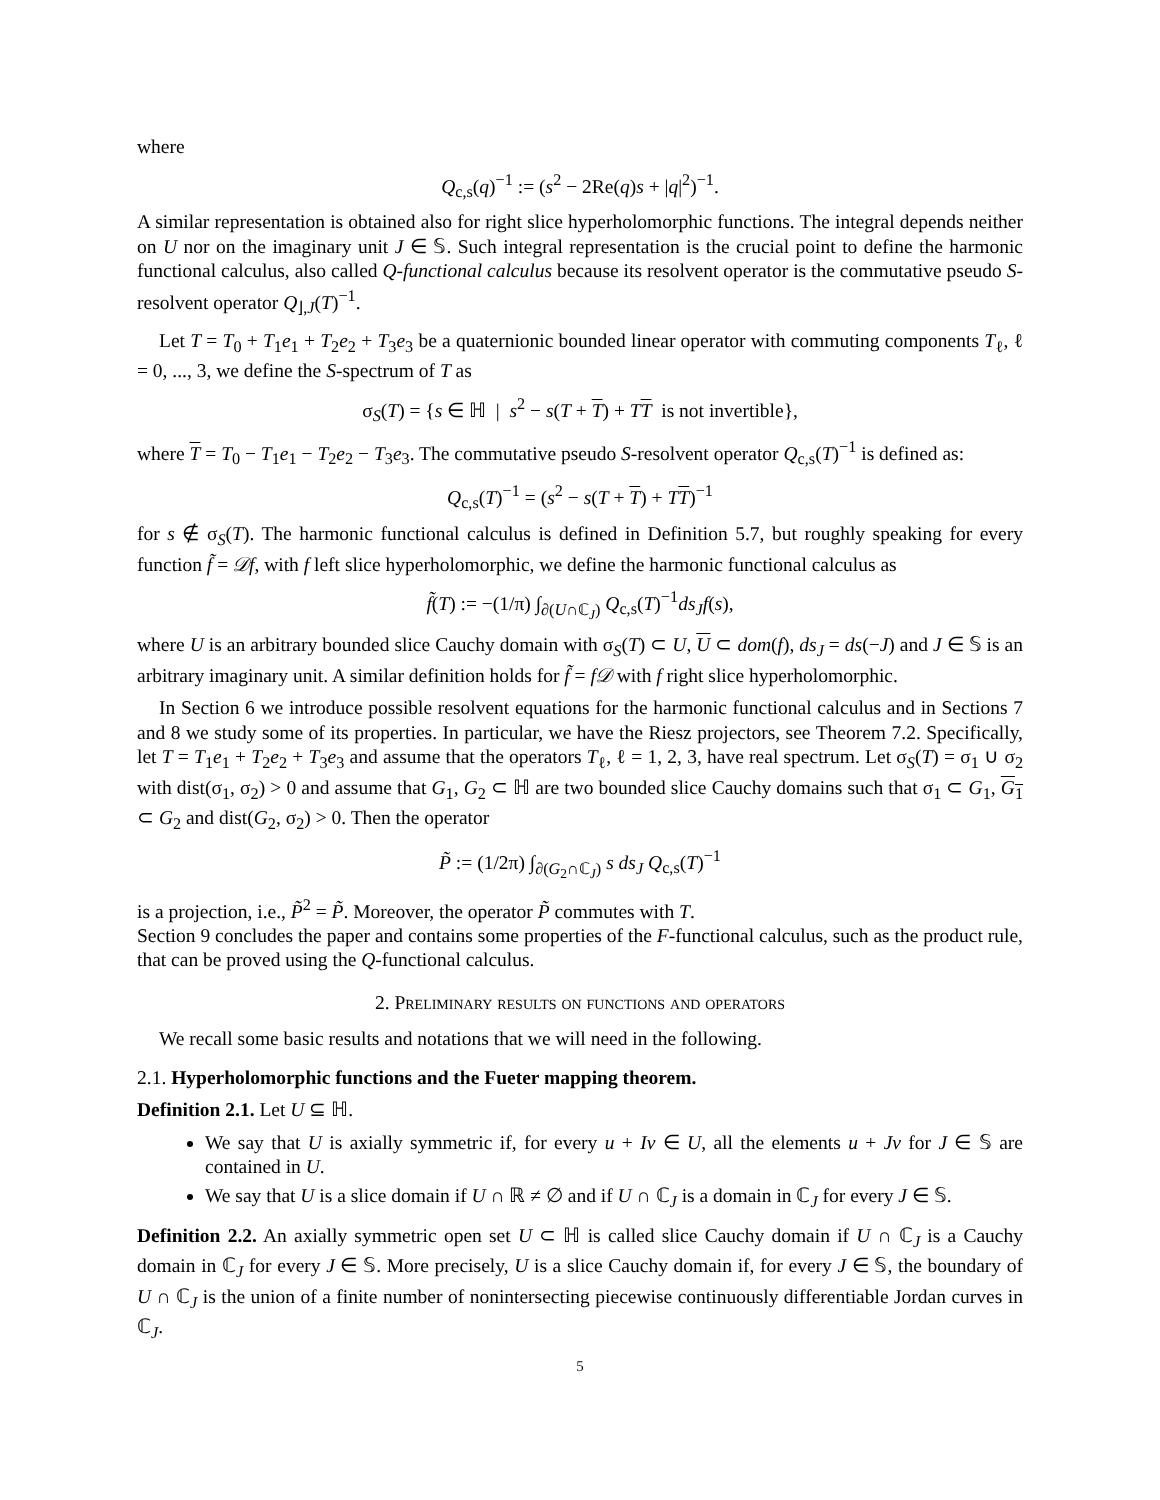where
Q<sub>c,s</sub>(q)<sup>−1</sup> := (s<sup>2</sup> − 2Re(q)s + |q|<sup>2</sup>)<sup>−1</sup>.
A similar representation is obtained also for right slice hyperholomorphic functions. The integral depends neither on U nor on the imaginary unit J ∈ 𝕊. Such integral representation is the crucial point to define the harmonic functional calculus, also called Q-functional calculus because its resolvent operator is the commutative pseudo S-resolvent operator Q<sub>⌋,J</sub>(T)<sup>−1</sup>.
Let T = T<sub>0</sub> + T<sub>1</sub>e<sub>1</sub> + T<sub>2</sub>e<sub>2</sub> + T<sub>3</sub>e<sub>3</sub> be a quaternionic bounded linear operator with commuting components T<sub>ℓ</sub>, ℓ = 0, ..., 3, we define the S-spectrum of T as
σ<sub>S</sub>(T) = {s ∈ ℍ | s<sup>2</sup> − s(T + T) + TT is not invertible},
where T = T<sub>0</sub> − T<sub>1</sub>e<sub>1</sub> − T<sub>2</sub>e<sub>2</sub> − T<sub>3</sub>e<sub>3</sub>. The commutative pseudo S-resolvent operator Q<sub>c,s</sub>(T)<sup>−1</sup> is defined as:
Q<sub>c,s</sub>(T)<sup>−1</sup> = (s<sup>2</sup> − s(T + T) + TT)<sup>−1</sup>
for s ∉ σ<sub>S</sub>(T). The harmonic functional calculus is defined in Definition 5.7, but roughly speaking for every function f̃ = 𝒟f, with f left slice hyperholomorphic, we define the harmonic functional calculus as
f̃(T) := −(1/π) ∫<sub>∂(U∩ℂ<sub>J</sub>)</sub> Q<sub>c,s</sub>(T)<sup>−1</sup>ds<sub>J</sub>f(s),
where U is an arbitrary bounded slice Cauchy domain with σ<sub>S</sub>(T) ⊂ U, U ⊂ dom(f), ds<sub>J</sub> = ds(−J) and J ∈ 𝕊 is an arbitrary imaginary unit. A similar definition holds for f̃ = f𝒟 with f right slice hyperholomorphic.
In Section 6 we introduce possible resolvent equations for the harmonic functional calculus and in Sections 7 and 8 we study some of its properties. In particular, we have the Riesz projectors, see Theorem 7.2. Specifically, let T = T<sub>1</sub>e<sub>1</sub> + T<sub>2</sub>e<sub>2</sub> + T<sub>3</sub>e<sub>3</sub> and assume that the operators T<sub>ℓ</sub>, ℓ = 1, 2, 3, have real spectrum. Let σ<sub>S</sub>(T) = σ<sub>1</sub> ∪ σ<sub>2</sub> with dist(σ<sub>1</sub>, σ<sub>2</sub>) > 0 and assume that G<sub>1</sub>, G<sub>2</sub> ⊂ ℍ are two bounded slice Cauchy domains such that σ<sub>1</sub> ⊂ G<sub>1</sub>, G<sub>1</sub> ⊂ G<sub>2</sub> and dist(G<sub>2</sub>, σ<sub>2</sub>) > 0. Then the operator
P̃ := (1/2π) ∫<sub>∂(G<sub>2</sub>∩ℂ<sub>J</sub>)</sub> s ds<sub>J</sub> Q<sub>c,s</sub>(T)<sup>−1</sup>
is a projection, i.e., P̃<sup>2</sup> = P̃. Moreover, the operator P̃ commutes with T.
Section 9 concludes the paper and contains some properties of the F-functional calculus, such as the product rule, that can be proved using the Q-functional calculus.
2. Preliminary results on functions and operators
We recall some basic results and notations that we will need in the following.
2.1. Hyperholomorphic functions and the Fueter mapping theorem.
Definition 2.1. Let U ⊆ ℍ.
We say that U is axially symmetric if, for every u + Iv ∈ U, all the elements u + Jv for J ∈ 𝕊 are contained in U.
We say that U is a slice domain if U ∩ ℝ ≠ ∅ and if U ∩ ℂ<sub>J</sub> is a domain in ℂ<sub>J</sub> for every J ∈ 𝕊.
Definition 2.2. An axially symmetric open set U ⊂ ℍ is called slice Cauchy domain if U ∩ ℂ<sub>J</sub> is a Cauchy domain in ℂ<sub>J</sub> for every J ∈ 𝕊. More precisely, U is a slice Cauchy domain if, for every J ∈ 𝕊, the boundary of U ∩ ℂ<sub>J</sub> is the union of a finite number of nonintersecting piecewise continuously differentiable Jordan curves in ℂ<sub>J</sub>.
5